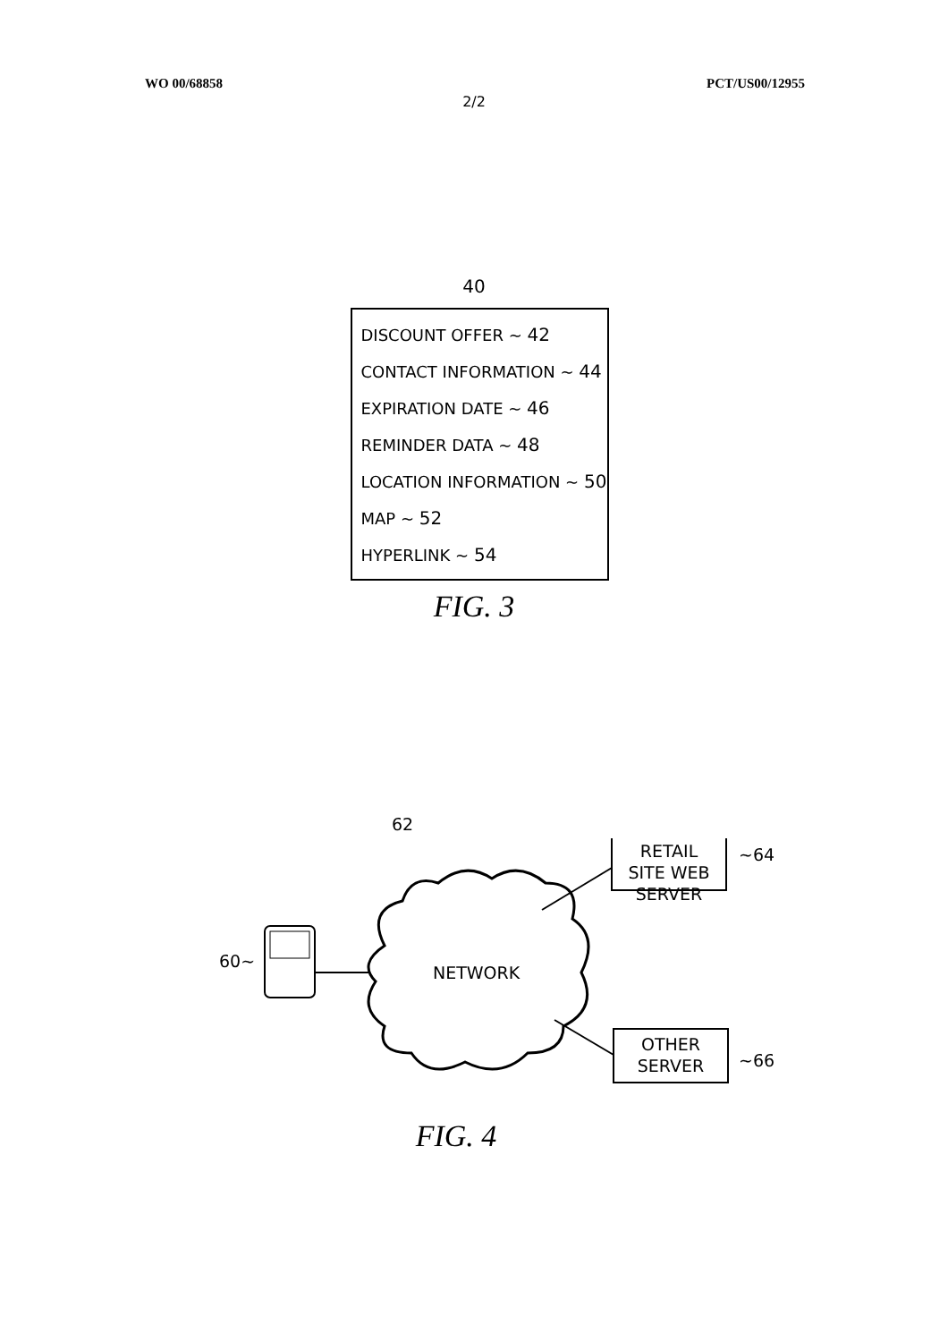WO 00/68858 PCT/US00/12955
2/2
40
DISCOUNT OFFER ~ 42
CONTACT INFORMATION ~ 44
EXPIRATION DATE ~ 46
REMINDER DATA ~ 48
LOCATION INFORMATION ~ 50
MAP ~ 52
HYPERLINK ~ 54
FIG. 3
62
RETAIL SITE WEB SERVER
~64
60~
NETWORK
OTHER SERVER
~66
FIG. 4